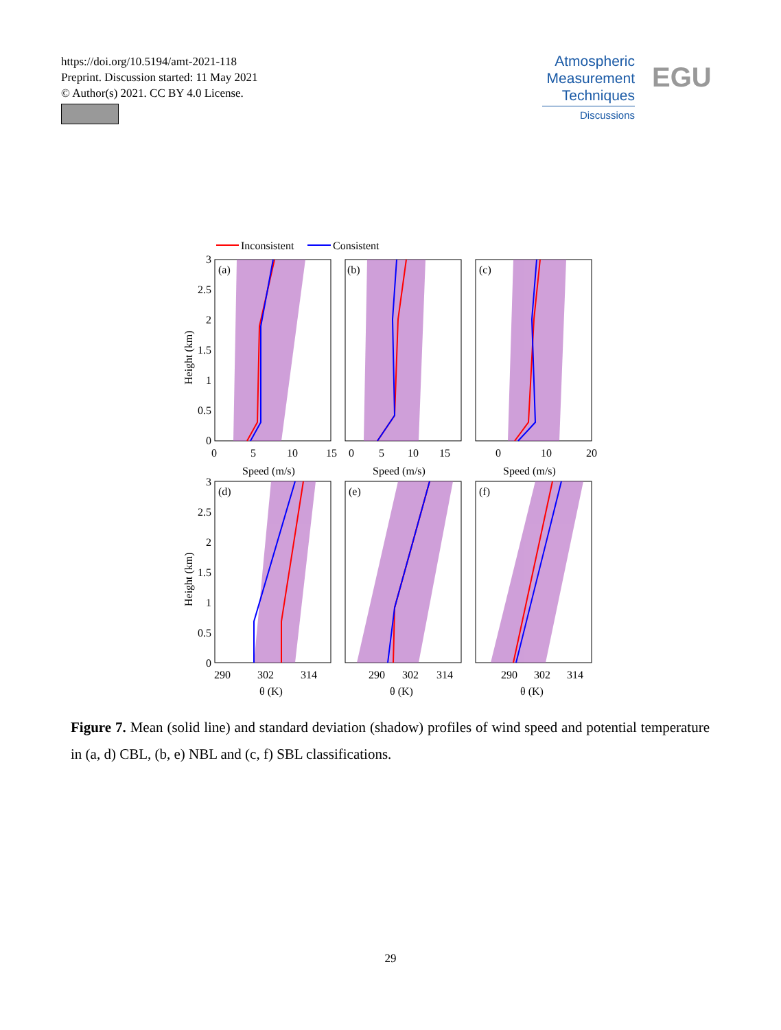https://doi.org/10.5194/amt-2021-118
Preprint. Discussion started: 11 May 2021
© Author(s) 2021. CC BY 4.0 License.
Atmospheric
Measurement
Techniques
Discussions
EGU
Inconsistent
Consistent
3
2.5
2
1.5
1
0.5
0
3
2.5
2
1.5
1
0.5
0
(a)
(b)
(c)
(d)
(e)
(f)
0
5
10
15
0
5
10
15
0
10
20
Speed (m/s)
Speed (m/s)
Speed (m/s)
290
302
314
290
302
314
290
302
314
θ (K)
θ (K)
θ (K)
Height (km)
Height (km)
Figure 7. Mean (solid line) and standard deviation (shadow) profiles of wind speed and potential temperature in (a, d) CBL, (b, e) NBL and (c, f) SBL classifications.
29